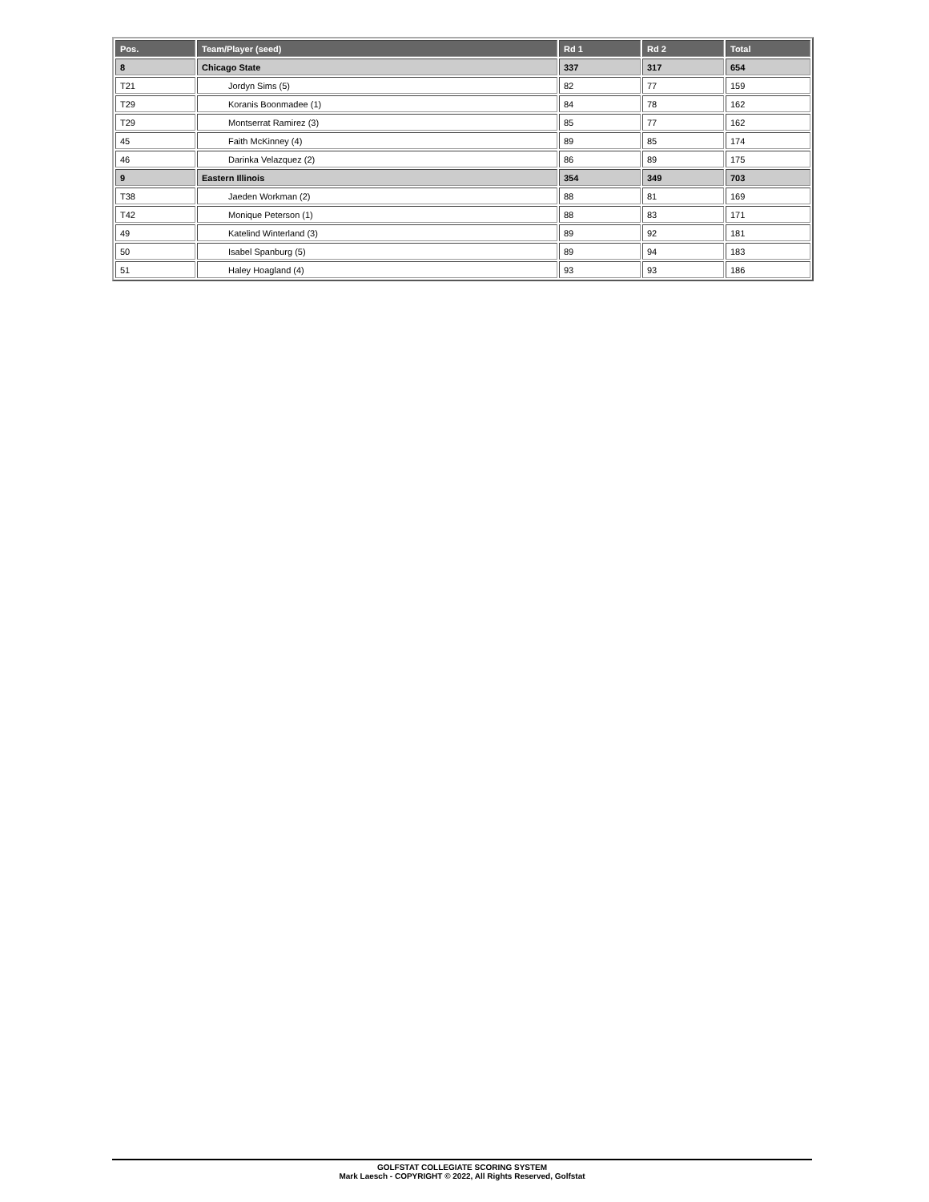| Pos. | Team/Player (seed) | Rd 1 | Rd 2 | Total |
| --- | --- | --- | --- | --- |
| 8 | Chicago State | 337 | 317 | 654 |
| T21 | Jordyn Sims (5) | 82 | 77 | 159 |
| T29 | Koranis Boonmadee (1) | 84 | 78 | 162 |
| T29 | Montserrat Ramirez (3) | 85 | 77 | 162 |
| 45 | Faith McKinney (4) | 89 | 85 | 174 |
| 46 | Darinka Velazquez (2) | 86 | 89 | 175 |
| 9 | Eastern Illinois | 354 | 349 | 703 |
| T38 | Jaeden Workman (2) | 88 | 81 | 169 |
| T42 | Monique Peterson (1) | 88 | 83 | 171 |
| 49 | Katelind Winterland (3) | 89 | 92 | 181 |
| 50 | Isabel Spanburg (5) | 89 | 94 | 183 |
| 51 | Haley Hoagland (4) | 93 | 93 | 186 |
GOLFSTAT COLLEGIATE SCORING SYSTEM
Mark Laesch - COPYRIGHT © 2022, All Rights Reserved, Golfstat